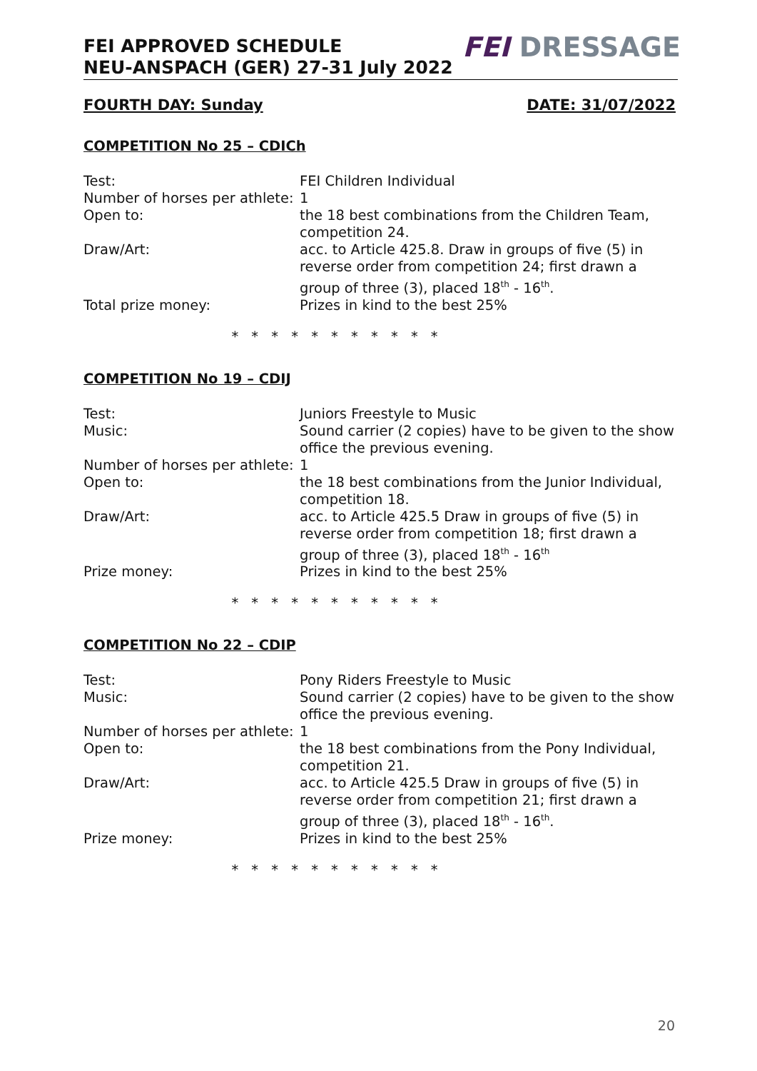FEI APPROVED SCHEDULE
NEU-ANSPACH (GER) 27-31 July 2022
FEI DRESSAGE
FOURTH DAY: Sunday DATE: 31/07/2022
COMPETITION No 25 – CDICh
| Test: | FEI Children Individual |
| Number of horses per athlete: | 1 |
| Open to: | the 18 best combinations from the Children Team, competition 24. |
| Draw/Art: | acc. to Article 425.8. Draw in groups of five (5) in reverse order from competition 24; first drawn a group of three (3), placed 18<sup>th</sup> - 16<sup>th</sup>. |
| Total prize money: | Prizes in kind to the best 25% |
* * * * * * * * * * *
COMPETITION No 19 – CDIJ
| Test: | Juniors Freestyle to Music |
| Music: | Sound carrier (2 copies) have to be given to the show office the previous evening. |
| Number of horses per athlete: | 1 |
| Open to: | the 18 best combinations from the Junior Individual, competition 18. |
| Draw/Art: | acc. to Article 425.5 Draw in groups of five (5) in reverse order from competition 18; first drawn a group of three (3), placed 18<sup>th</sup> - 16<sup>th</sup> |
| Prize money: | Prizes in kind to the best 25% |
* * * * * * * * * * *
COMPETITION No 22 – CDIP
| Test: | Pony Riders Freestyle to Music |
| Music: | Sound carrier (2 copies) have to be given to the show office the previous evening. |
| Number of horses per athlete: | 1 |
| Open to: | the 18 best combinations from the Pony Individual, competition 21. |
| Draw/Art: | acc. to Article 425.5 Draw in groups of five (5) in reverse order from competition 21; first drawn a group of three (3), placed 18<sup>th</sup> - 16<sup>th</sup>. |
| Prize money: | Prizes in kind to the best 25% |
* * * * * * * * * * *
20